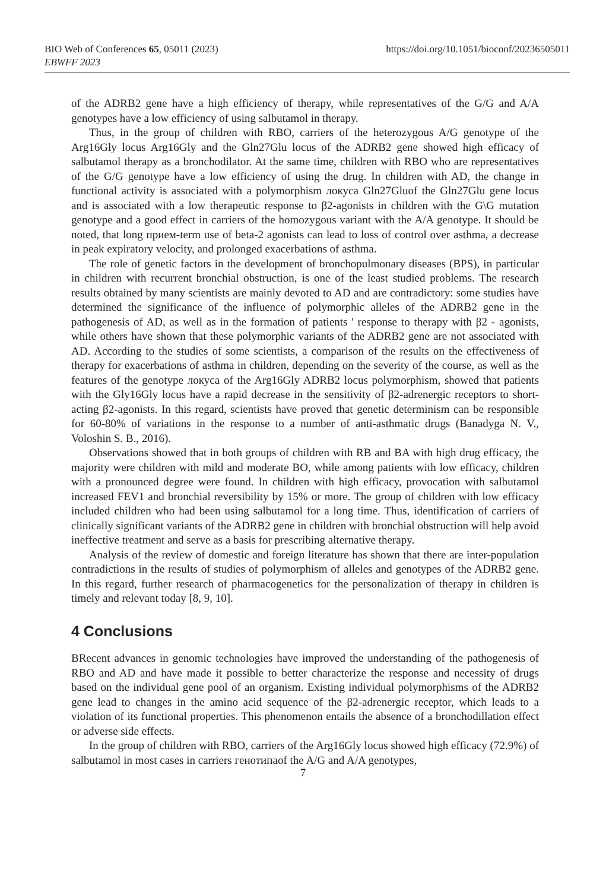https://doi.org/10.1051/bioconf/20236505011 BIO Web of Conferences 65, 05011 (2023)
EBWFF 2023
of the ADRB2 gene have a high efficiency of therapy, while representatives of the G/G and A/A genotypes have a low efficiency of using salbutamol in therapy.
Thus, in the group of children with RBO, carriers of the heterozygous A/G genotype of the Arg16Gly locus Arg16Gly and the Gln27Glu locus of the ADRB2 gene showed high efficacy of salbutamol therapy as a bronchodilator. At the same time, children with RBO who are representatives of the G/G genotype have a low efficiency of using the drug. In children with AD, the change in functional activity is associated with a polymorphism локуса Gln27Gluof the Gln27Glu gene locus and is associated with a low therapeutic response to β2-agonists in children with the G\G mutation genotype and a good effect in carriers of the homozygous variant with the A/A genotype. It should be noted, that long прием-term use of beta-2 agonists can lead to loss of control over asthma, a decrease in peak expiratory velocity, and prolonged exacerbations of asthma.
The role of genetic factors in the development of bronchopulmonary diseases (BPS), in particular in children with recurrent bronchial obstruction, is one of the least studied problems. The research results obtained by many scientists are mainly devoted to AD and are contradictory: some studies have determined the significance of the influence of polymorphic alleles of the ADRB2 gene in the pathogenesis of AD, as well as in the formation of patients ' response to therapy with β2 - agonists, while others have shown that these polymorphic variants of the ADRB2 gene are not associated with AD. According to the studies of some scientists, a comparison of the results on the effectiveness of therapy for exacerbations of asthma in children, depending on the severity of the course, as well as the features of the genotype локуса of the Arg16Gly ADRB2 locus polymorphism, showed that patients with the Gly16Gly locus have a rapid decrease in the sensitivity of β2-adrenergic receptors to short-acting β2-agonists. In this regard, scientists have proved that genetic determinism can be responsible for 60-80% of variations in the response to a number of anti-asthmatic drugs (Banadyga N. V., Voloshin S. B., 2016).
Observations showed that in both groups of children with RB and BA with high drug efficacy, the majority were children with mild and moderate BO, while among patients with low efficacy, children with a pronounced degree were found. In children with high efficacy, provocation with salbutamol increased FEV1 and bronchial reversibility by 15% or more. The group of children with low efficacy included children who had been using salbutamol for a long time. Thus, identification of carriers of clinically significant variants of the ADRB2 gene in children with bronchial obstruction will help avoid ineffective treatment and serve as a basis for prescribing alternative therapy.
Analysis of the review of domestic and foreign literature has shown that there are inter-population contradictions in the results of studies of polymorphism of alleles and genotypes of the ADRB2 gene. In this regard, further research of pharmacogenetics for the personalization of therapy in children is timely and relevant today [8, 9, 10].
4 Conclusions
BRecent advances in genomic technologies have improved the understanding of the pathogenesis of RBO and AD and have made it possible to better characterize the response and necessity of drugs based on the individual gene pool of an organism. Existing individual polymorphisms of the ADRB2 gene lead to changes in the amino acid sequence of the β2-adrenergic receptor, which leads to a violation of its functional properties. This phenomenon entails the absence of a bronchodillation effect or adverse side effects.
In the group of children with RBO, carriers of the Arg16Gly locus showed high efficacy (72.9%) of salbutamol in most cases in carriers генотипаof the A/G and A/A genotypes,
7